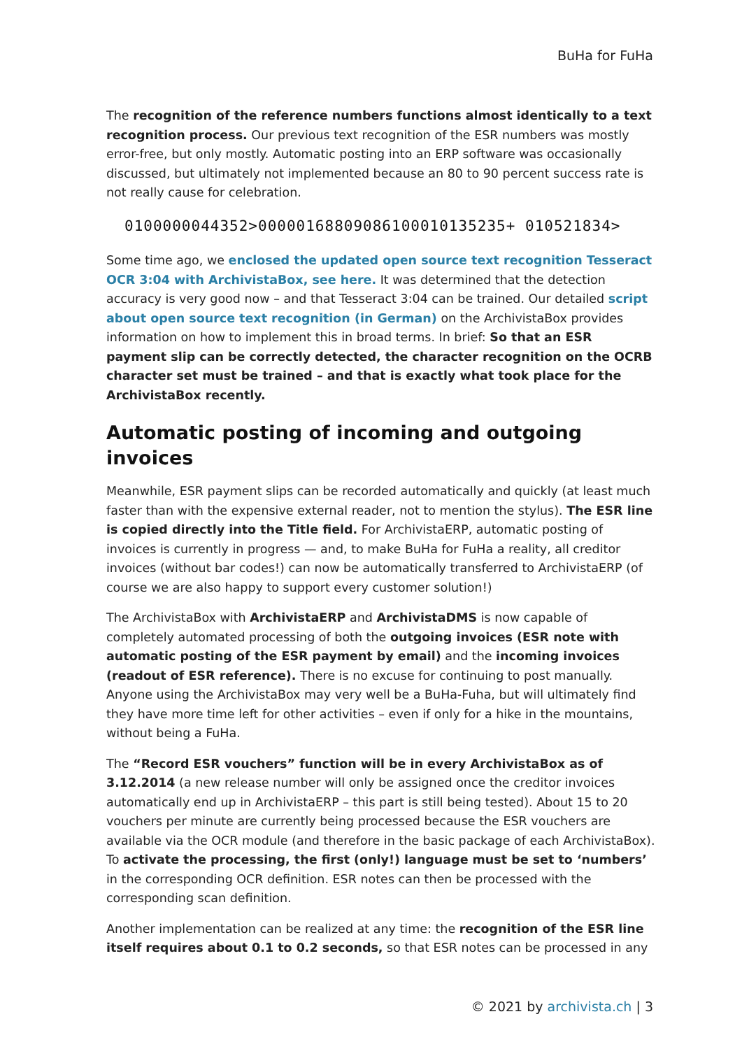BuHa for FuHa
The recognition of the reference numbers functions almost identically to a text recognition process. Our previous text recognition of the ESR numbers was mostly error-free, but only mostly. Automatic posting into an ERP software was occasionally discussed, but ultimately not implemented because an 80 to 90 percent success rate is not really cause for celebration.
0100000044352>000001688090861000101352​35+ 010521834>
Some time ago, we enclosed the updated open source text recognition Tesseract OCR 3:04 with ArchivistaBox, see here. It was determined that the detection accuracy is very good now – and that Tesseract 3:04 can be trained. Our detailed script about open source text recognition (in German) on the ArchivistaBox provides information on how to implement this in broad terms. In brief: So that an ESR payment slip can be correctly detected, the character recognition on the OCRB character set must be trained – and that is exactly what took place for the ArchivistaBox recently.
Automatic posting of incoming and outgoing invoices
Meanwhile, ESR payment slips can be recorded automatically and quickly (at least much faster than with the expensive external reader, not to mention the stylus). The ESR line is copied directly into the Title field. For ArchivistaERP, automatic posting of invoices is currently in progress — and, to make BuHa for FuHa a reality, all creditor invoices (without bar codes!) can now be automatically transferred to ArchivistaERP (of course we are also happy to support every customer solution!)
The ArchivistaBox with ArchivistaERP and ArchivistaDMS is now capable of completely automated processing of both the outgoing invoices (ESR note with automatic posting of the ESR payment by email) and the incoming invoices (readout of ESR reference). There is no excuse for continuing to post manually. Anyone using the ArchivistaBox may very well be a BuHa-Fuha, but will ultimately find they have more time left for other activities – even if only for a hike in the mountains, without being a FuHa.
The “Record ESR vouchers” function will be in every ArchivistaBox as of 3.12.2014 (a new release number will only be assigned once the creditor invoices automatically end up in ArchivistaERP – this part is still being tested). About 15 to 20 vouchers per minute are currently being processed because the ESR vouchers are available via the OCR module (and therefore in the basic package of each ArchivistaBox). To activate the processing, the first (only!) language must be set to ‘numbers’ in the corresponding OCR definition. ESR notes can then be processed with the corresponding scan definition.
Another implementation can be realized at any time: the recognition of the ESR line itself requires about 0.1 to 0.2 seconds, so that ESR notes can be processed in any
© 2021 by archivista.ch | 3